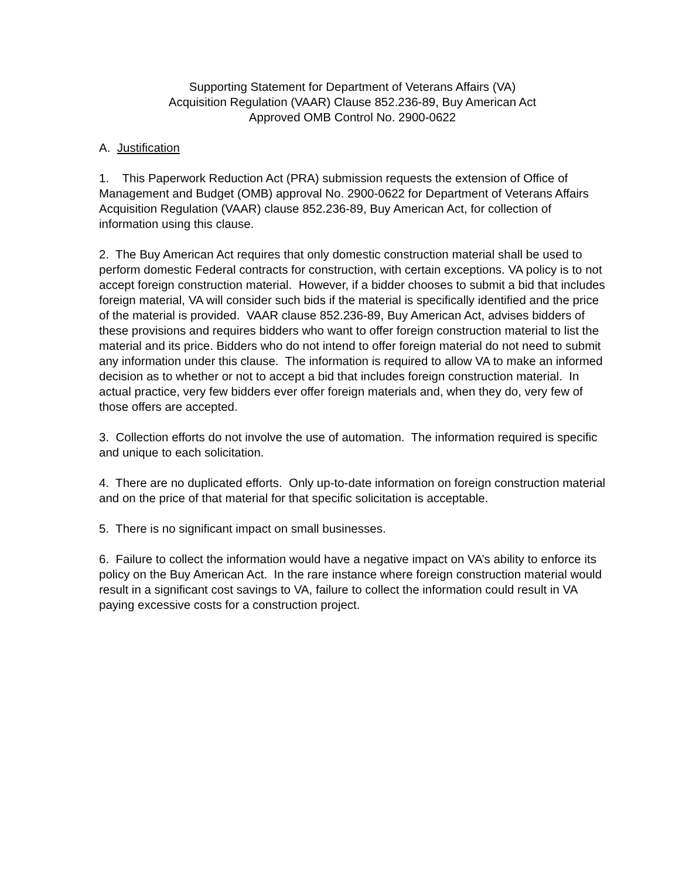Supporting Statement for Department of Veterans Affairs (VA)
Acquisition Regulation (VAAR) Clause 852.236-89, Buy American Act
Approved OMB Control No. 2900-0622
A. Justification
1. This Paperwork Reduction Act (PRA) submission requests the extension of Office of Management and Budget (OMB) approval No. 2900-0622 for Department of Veterans Affairs Acquisition Regulation (VAAR) clause 852.236-89, Buy American Act, for collection of information using this clause.
2. The Buy American Act requires that only domestic construction material shall be used to perform domestic Federal contracts for construction, with certain exceptions. VA policy is to not accept foreign construction material. However, if a bidder chooses to submit a bid that includes foreign material, VA will consider such bids if the material is specifically identified and the price of the material is provided. VAAR clause 852.236-89, Buy American Act, advises bidders of these provisions and requires bidders who want to offer foreign construction material to list the material and its price. Bidders who do not intend to offer foreign material do not need to submit any information under this clause. The information is required to allow VA to make an informed decision as to whether or not to accept a bid that includes foreign construction material. In actual practice, very few bidders ever offer foreign materials and, when they do, very few of those offers are accepted.
3. Collection efforts do not involve the use of automation. The information required is specific and unique to each solicitation.
4. There are no duplicated efforts. Only up-to-date information on foreign construction material and on the price of that material for that specific solicitation is acceptable.
5. There is no significant impact on small businesses.
6. Failure to collect the information would have a negative impact on VA’s ability to enforce its policy on the Buy American Act. In the rare instance where foreign construction material would result in a significant cost savings to VA, failure to collect the information could result in VA paying excessive costs for a construction project.